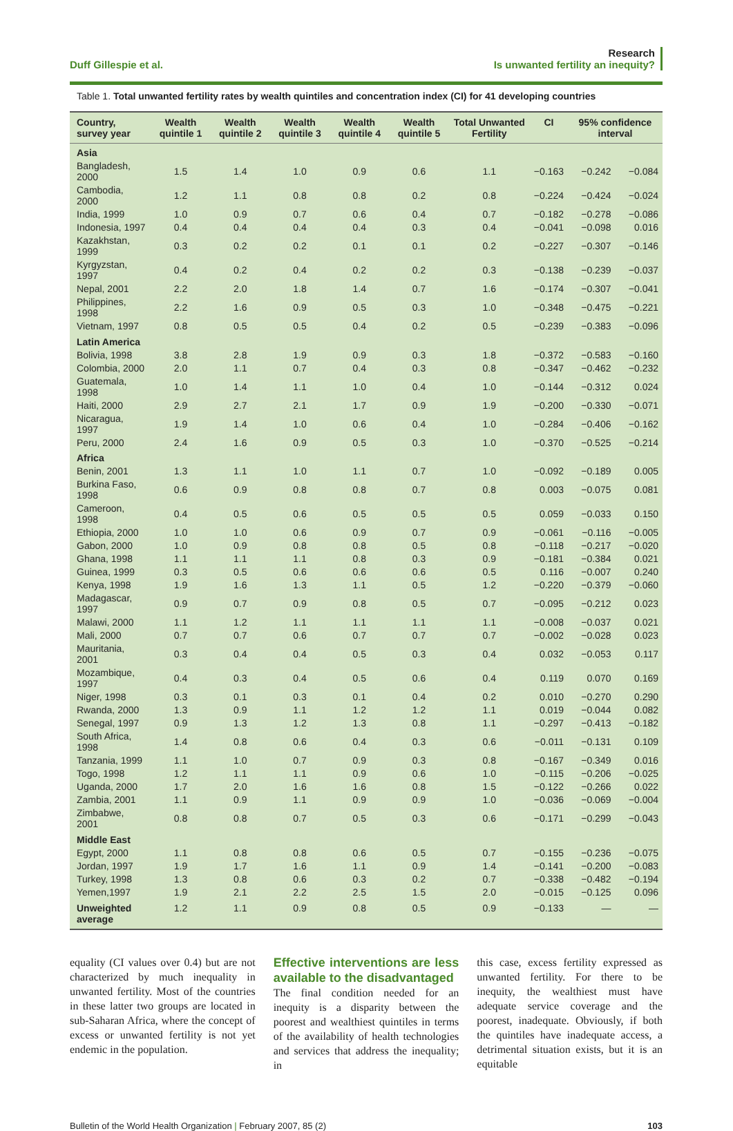Duff Gillespie et al.
Research
Is unwanted fertility an inequity?
Table 1. Total unwanted fertility rates by wealth quintiles and concentration index (CI) for 41 developing countries
| Country, survey year | Wealth quintile 1 | Wealth quintile 2 | Wealth quintile 3 | Wealth quintile 4 | Wealth quintile 5 | Total Unwanted Fertility | CI | 95% confidence interval | |
| --- | --- | --- | --- | --- | --- | --- | --- | --- | --- |
| Asia | | | | | | | | | |
| Bangladesh, 2000 | 1.5 | 1.4 | 1.0 | 0.9 | 0.6 | 1.1 | −0.163 | −0.242 | −0.084 |
| Cambodia, 2000 | 1.2 | 1.1 | 0.8 | 0.8 | 0.2 | 0.8 | −0.224 | −0.424 | −0.024 |
| India, 1999 | 1.0 | 0.9 | 0.7 | 0.6 | 0.4 | 0.7 | −0.182 | −0.278 | −0.086 |
| Indonesia, 1997 | 0.4 | 0.4 | 0.4 | 0.4 | 0.3 | 0.4 | −0.041 | −0.098 | 0.016 |
| Kazakhstan, 1999 | 0.3 | 0.2 | 0.2 | 0.1 | 0.1 | 0.2 | −0.227 | −0.307 | −0.146 |
| Kyrgyzstan, 1997 | 0.4 | 0.2 | 0.4 | 0.2 | 0.2 | 0.3 | −0.138 | −0.239 | −0.037 |
| Nepal, 2001 | 2.2 | 2.0 | 1.8 | 1.4 | 0.7 | 1.6 | −0.174 | −0.307 | −0.041 |
| Philippines, 1998 | 2.2 | 1.6 | 0.9 | 0.5 | 0.3 | 1.0 | −0.348 | −0.475 | −0.221 |
| Vietnam, 1997 | 0.8 | 0.5 | 0.5 | 0.4 | 0.2 | 0.5 | −0.239 | −0.383 | −0.096 |
| Latin America | | | | | | | | | |
| Bolivia, 1998 | 3.8 | 2.8 | 1.9 | 0.9 | 0.3 | 1.8 | −0.372 | −0.583 | −0.160 |
| Colombia, 2000 | 2.0 | 1.1 | 0.7 | 0.4 | 0.3 | 0.8 | −0.347 | −0.462 | −0.232 |
| Guatemala, 1998 | 1.0 | 1.4 | 1.1 | 1.0 | 0.4 | 1.0 | −0.144 | −0.312 | 0.024 |
| Haiti, 2000 | 2.9 | 2.7 | 2.1 | 1.7 | 0.9 | 1.9 | −0.200 | −0.330 | −0.071 |
| Nicaragua, 1997 | 1.9 | 1.4 | 1.0 | 0.6 | 0.4 | 1.0 | −0.284 | −0.406 | −0.162 |
| Peru, 2000 | 2.4 | 1.6 | 0.9 | 0.5 | 0.3 | 1.0 | −0.370 | −0.525 | −0.214 |
| Africa | | | | | | | | | |
| Benin, 2001 | 1.3 | 1.1 | 1.0 | 1.1 | 0.7 | 1.0 | −0.092 | −0.189 | 0.005 |
| Burkina Faso, 1998 | 0.6 | 0.9 | 0.8 | 0.8 | 0.7 | 0.8 | 0.003 | −0.075 | 0.081 |
| Cameroon, 1998 | 0.4 | 0.5 | 0.6 | 0.5 | 0.5 | 0.5 | 0.059 | −0.033 | 0.150 |
| Ethiopia, 2000 | 1.0 | 1.0 | 0.6 | 0.9 | 0.7 | 0.9 | −0.061 | −0.116 | −0.005 |
| Gabon, 2000 | 1.0 | 0.9 | 0.8 | 0.8 | 0.5 | 0.8 | −0.118 | −0.217 | −0.020 |
| Ghana, 1998 | 1.1 | 1.1 | 1.1 | 0.8 | 0.3 | 0.9 | −0.181 | −0.384 | 0.021 |
| Guinea, 1999 | 0.3 | 0.5 | 0.6 | 0.6 | 0.6 | 0.5 | 0.116 | −0.007 | 0.240 |
| Kenya, 1998 | 1.9 | 1.6 | 1.3 | 1.1 | 0.5 | 1.2 | −0.220 | −0.379 | −0.060 |
| Madagascar, 1997 | 0.9 | 0.7 | 0.9 | 0.8 | 0.5 | 0.7 | −0.095 | −0.212 | 0.023 |
| Malawi, 2000 | 1.1 | 1.2 | 1.1 | 1.1 | 1.1 | 1.1 | −0.008 | −0.037 | 0.021 |
| Mali, 2000 | 0.7 | 0.7 | 0.6 | 0.7 | 0.7 | 0.7 | −0.002 | −0.028 | 0.023 |
| Mauritania, 2001 | 0.3 | 0.4 | 0.4 | 0.5 | 0.3 | 0.4 | 0.032 | −0.053 | 0.117 |
| Mozambique, 1997 | 0.4 | 0.3 | 0.4 | 0.5 | 0.6 | 0.4 | 0.119 | 0.070 | 0.169 |
| Niger, 1998 | 0.3 | 0.1 | 0.3 | 0.1 | 0.4 | 0.2 | 0.010 | −0.270 | 0.290 |
| Rwanda, 2000 | 1.3 | 0.9 | 1.1 | 1.2 | 1.2 | 1.1 | 0.019 | −0.044 | 0.082 |
| Senegal, 1997 | 0.9 | 1.3 | 1.2 | 1.3 | 0.8 | 1.1 | −0.297 | −0.413 | −0.182 |
| South Africa, 1998 | 1.4 | 0.8 | 0.6 | 0.4 | 0.3 | 0.6 | −0.011 | −0.131 | 0.109 |
| Tanzania, 1999 | 1.1 | 1.0 | 0.7 | 0.9 | 0.3 | 0.8 | −0.167 | −0.349 | 0.016 |
| Togo, 1998 | 1.2 | 1.1 | 1.1 | 0.9 | 0.6 | 1.0 | −0.115 | −0.206 | −0.025 |
| Uganda, 2000 | 1.7 | 2.0 | 1.6 | 1.6 | 0.8 | 1.5 | −0.122 | −0.266 | 0.022 |
| Zambia, 2001 | 1.1 | 0.9 | 1.1 | 0.9 | 0.9 | 1.0 | −0.036 | −0.069 | −0.004 |
| Zimbabwe, 2001 | 0.8 | 0.8 | 0.7 | 0.5 | 0.3 | 0.6 | −0.171 | −0.299 | −0.043 |
| Middle East | | | | | | | | | |
| Egypt, 2000 | 1.1 | 0.8 | 0.8 | 0.6 | 0.5 | 0.7 | −0.155 | −0.236 | −0.075 |
| Jordan, 1997 | 1.9 | 1.7 | 1.6 | 1.1 | 0.9 | 1.4 | −0.141 | −0.200 | −0.083 |
| Turkey, 1998 | 1.3 | 0.8 | 0.6 | 0.3 | 0.2 | 0.7 | −0.338 | −0.482 | −0.194 |
| Yemen,1997 | 1.9 | 2.1 | 2.2 | 2.5 | 1.5 | 2.0 | −0.015 | −0.125 | 0.096 |
| Unweighted average | 1.2 | 1.1 | 0.9 | 0.8 | 0.5 | 0.9 | −0.133 | — | — |
equality (CI values over 0.4) but are not characterized by much inequality in unwanted fertility. Most of the countries in these latter two groups are located in sub-Saharan Africa, where the concept of excess or unwanted fertility is not yet endemic in the population.
Effective interventions are less available to the disadvantaged
The final condition needed for an inequity is a disparity between the poorest and wealthiest quintiles in terms of the availability of health technologies and services that address the inequality; in
this case, excess fertility expressed as unwanted fertility. For there to be inequity, the wealthiest must have adequate service coverage and the poorest, inadequate. Obviously, if both the quintiles have inadequate access, a detrimental situation exists, but it is an equitable
Bulletin of the World Health Organization | February 2007, 85 (2)
103